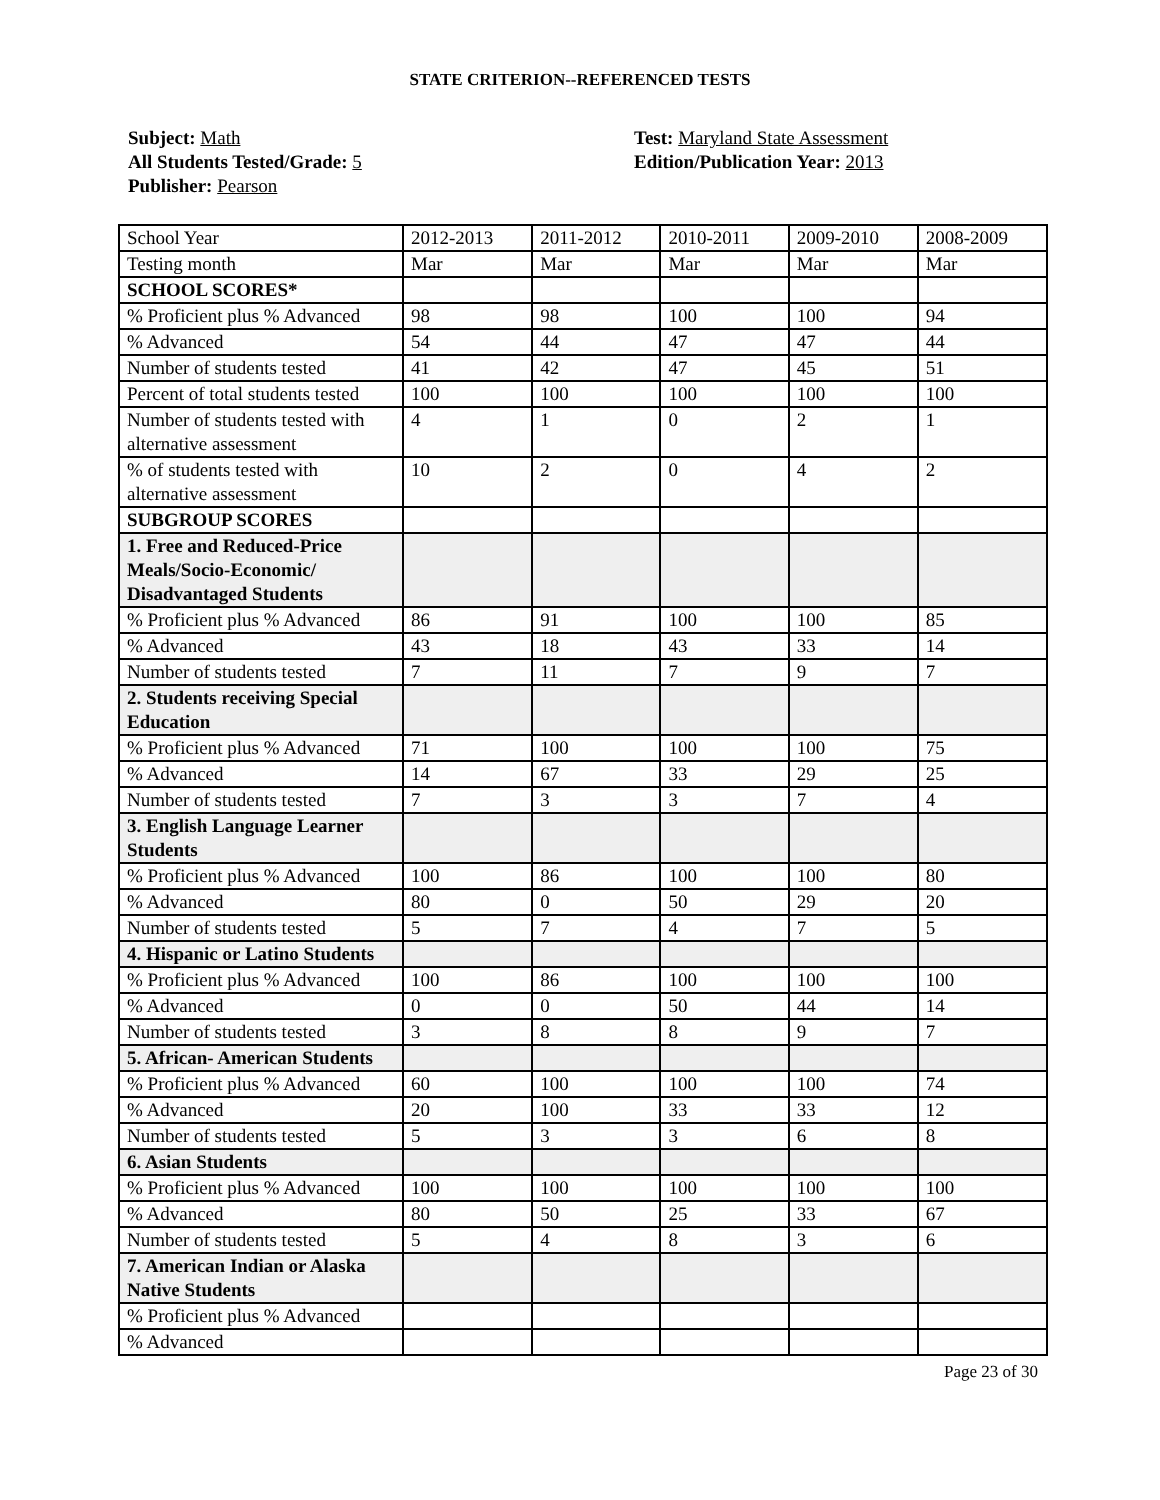STATE CRITERION--REFERENCED TESTS
Subject: Math
All Students Tested/Grade: 5
Publisher: Pearson
Test: Maryland State Assessment
Edition/Publication Year: 2013
| School Year | 2012-2013 | 2011-2012 | 2010-2011 | 2009-2010 | 2008-2009 |
| Testing month | Mar | Mar | Mar | Mar | Mar |
| SCHOOL SCORES* | | | | | |
| % Proficient plus % Advanced | 98 | 98 | 100 | 100 | 94 |
| % Advanced | 54 | 44 | 47 | 47 | 44 |
| Number of students tested | 41 | 42 | 47 | 45 | 51 |
| Percent of total students tested | 100 | 100 | 100 | 100 | 100 |
| Number of students tested with alternative assessment | 4 | 1 | 0 | 2 | 1 |
| % of students tested with alternative assessment | 10 | 2 | 0 | 4 | 2 |
| SUBGROUP SCORES | | | | | |
| 1. Free and Reduced-Price Meals/Socio-Economic/ Disadvantaged Students | | | | | |
| % Proficient plus % Advanced | 86 | 91 | 100 | 100 | 85 |
| % Advanced | 43 | 18 | 43 | 33 | 14 |
| Number of students tested | 7 | 11 | 7 | 9 | 7 |
| 2. Students receiving Special Education | | | | | |
| % Proficient plus % Advanced | 71 | 100 | 100 | 100 | 75 |
| % Advanced | 14 | 67 | 33 | 29 | 25 |
| Number of students tested | 7 | 3 | 3 | 7 | 4 |
| 3. English Language Learner Students | | | | | |
| % Proficient plus % Advanced | 100 | 86 | 100 | 100 | 80 |
| % Advanced | 80 | 0 | 50 | 29 | 20 |
| Number of students tested | 5 | 7 | 4 | 7 | 5 |
| 4. Hispanic or Latino Students | | | | | |
| % Proficient plus % Advanced | 100 | 86 | 100 | 100 | 100 |
| % Advanced | 0 | 0 | 50 | 44 | 14 |
| Number of students tested | 3 | 8 | 8 | 9 | 7 |
| 5. African- American Students | | | | | |
| % Proficient plus % Advanced | 60 | 100 | 100 | 100 | 74 |
| % Advanced | 20 | 100 | 33 | 33 | 12 |
| Number of students tested | 5 | 3 | 3 | 6 | 8 |
| 6. Asian Students | | | | | |
| % Proficient plus % Advanced | 100 | 100 | 100 | 100 | 100 |
| % Advanced | 80 | 50 | 25 | 33 | 67 |
| Number of students tested | 5 | 4 | 8 | 3 | 6 |
| 7. American Indian or Alaska Native Students | | | | | |
| % Proficient plus % Advanced | | | | | |
| % Advanced | | | | | |
Page 23 of 30